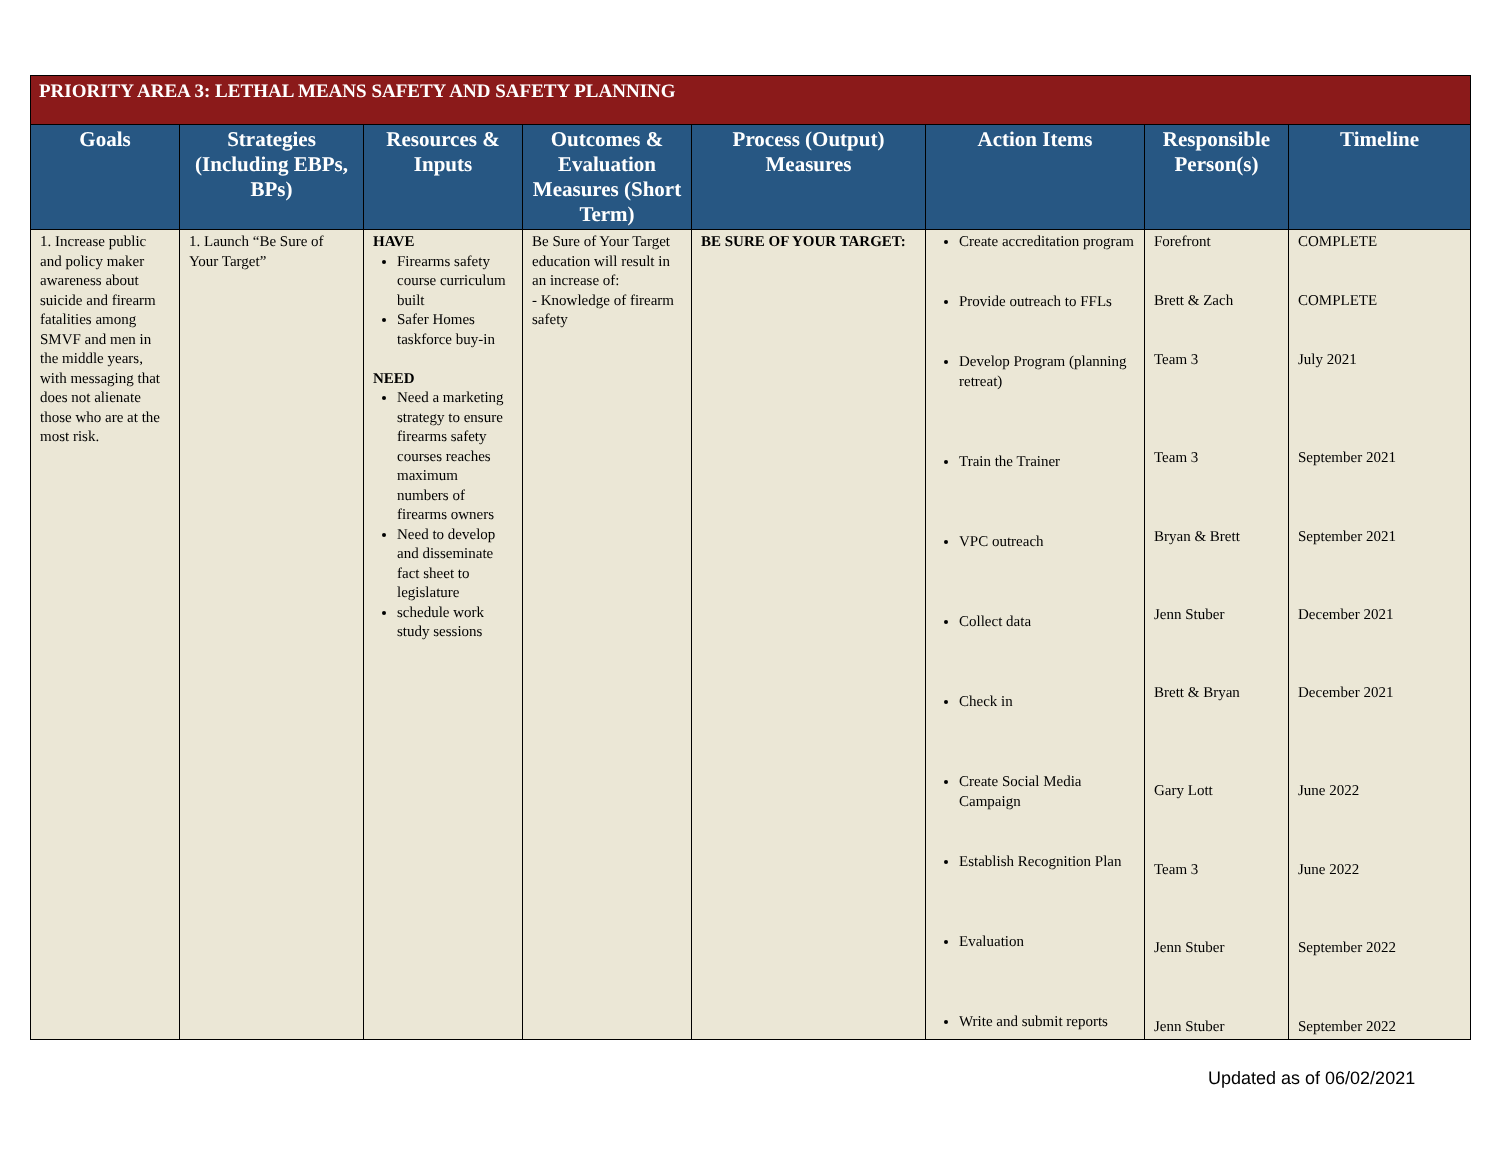| PRIORITY AREA 3: LETHAL MEANS SAFETY AND SAFETY PLANNING | | | | | | | |
| Goals | Strategies (Including EBPs, BPs) | Resources & Inputs | Outcomes & Evaluation Measures (Short Term) | Process (Output) Measures | Action Items | Responsible Person(s) | Timeline |
| 1. Increase public and policy maker awareness about suicide and firearm fatalities among SMVF and men in the middle years, with messaging that does not alienate those who are at the most risk. | 1. Launch “Be Sure of Your Target” | HAVE Firearms safety course curriculum built Safer Homes taskforce buy-in NEED Need a marketing strategy to ensure firearms safety courses reaches maximum numbers of firearms owners Need to develop and disseminate fact sheet to legislature schedule work study sessions | Be Sure of Your Target education will result in an increase of: - Knowledge of firearm safety | BE SURE OF YOUR TARGET: | Create accreditation program Provide outreach to FFLs Develop Program (planning retreat) Train the Trainer VPC outreach Collect data Check in Create Social Media Campaign Establish Recognition Plan Evaluation Write and submit reports | Forefront Brett & Zach Team 3 Team 3 Bryan & Brett Jenn Stuber Brett & Bryan Gary Lott Team 3 Jenn Stuber Jenn Stuber | COMPLETE COMPLETE July 2021 September 2021 September 2021 December 2021 December 2021 June 2022 June 2022 September 2022 September 2022 |
Updated as of 06/02/2021